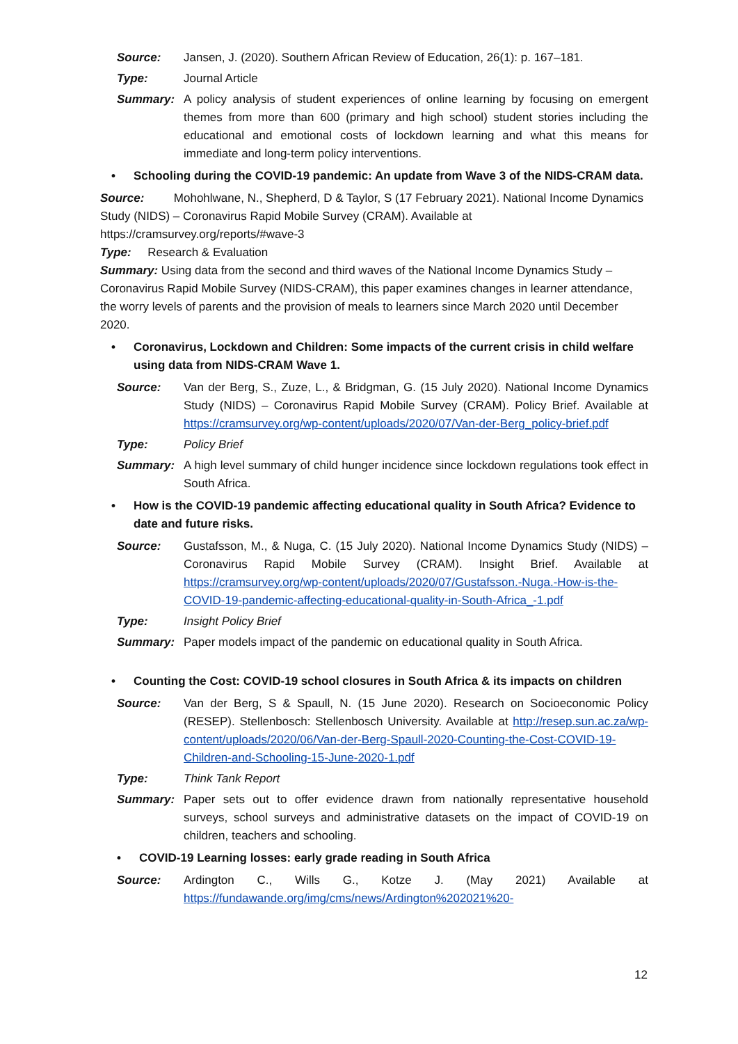Source: Jansen, J. (2020). Southern African Review of Education, 26(1): p. 167–181.
Type: Journal Article
Summary: A policy analysis of student experiences of online learning by focusing on emergent themes from more than 600 (primary and high school) student stories including the educational and emotional costs of lockdown learning and what this means for immediate and long-term policy interventions.
• Schooling during the COVID-19 pandemic: An update from Wave 3 of the NIDS-CRAM data.
Source: Mohohlwane, N., Shepherd, D & Taylor, S (17 February 2021). National Income Dynamics Study (NIDS) – Coronavirus Rapid Mobile Survey (CRAM). Available at https://cramsurvey.org/reports/#wave-3
Type: Research & Evaluation
Summary: Using data from the second and third waves of the National Income Dynamics Study – Coronavirus Rapid Mobile Survey (NIDS-CRAM), this paper examines changes in learner attendance, the worry levels of parents and the provision of meals to learners since March 2020 until December 2020.
• Coronavirus, Lockdown and Children: Some impacts of the current crisis in child welfare using data from NIDS-CRAM Wave 1.
Source: Van der Berg, S., Zuze, L., & Bridgman, G. (15 July 2020). National Income Dynamics Study (NIDS) – Coronavirus Rapid Mobile Survey (CRAM). Policy Brief. Available at https://cramsurvey.org/wp-content/uploads/2020/07/Van-der-Berg_policy-brief.pdf
Type: Policy Brief
Summary: A high level summary of child hunger incidence since lockdown regulations took effect in South Africa.
• How is the COVID-19 pandemic affecting educational quality in South Africa? Evidence to date and future risks.
Source: Gustafsson, M., & Nuga, C. (15 July 2020). National Income Dynamics Study (NIDS) – Coronavirus Rapid Mobile Survey (CRAM). Insight Brief. Available at https://cramsurvey.org/wp-content/uploads/2020/07/Gustafsson.-Nuga.-How-is-the-COVID-19-pandemic-affecting-educational-quality-in-South-Africa_-1.pdf
Type: Insight Policy Brief
Summary: Paper models impact of the pandemic on educational quality in South Africa.
• Counting the Cost: COVID-19 school closures in South Africa & its impacts on children
Source: Van der Berg, S & Spaull, N. (15 June 2020). Research on Socioeconomic Policy (RESEP). Stellenbosch: Stellenbosch University. Available at http://resep.sun.ac.za/wp-content/uploads/2020/06/Van-der-Berg-Spaull-2020-Counting-the-Cost-COVID-19-Children-and-Schooling-15-June-2020-1.pdf
Type: Think Tank Report
Summary: Paper sets out to offer evidence drawn from nationally representative household surveys, school surveys and administrative datasets on the impact of COVID-19 on children, teachers and schooling.
• COVID-19 Learning losses: early grade reading in South Africa
Source: Ardington C., Wills G., Kotze J. (May 2021) Available at https://fundawande.org/img/cms/news/Ardington%202021%20-
12